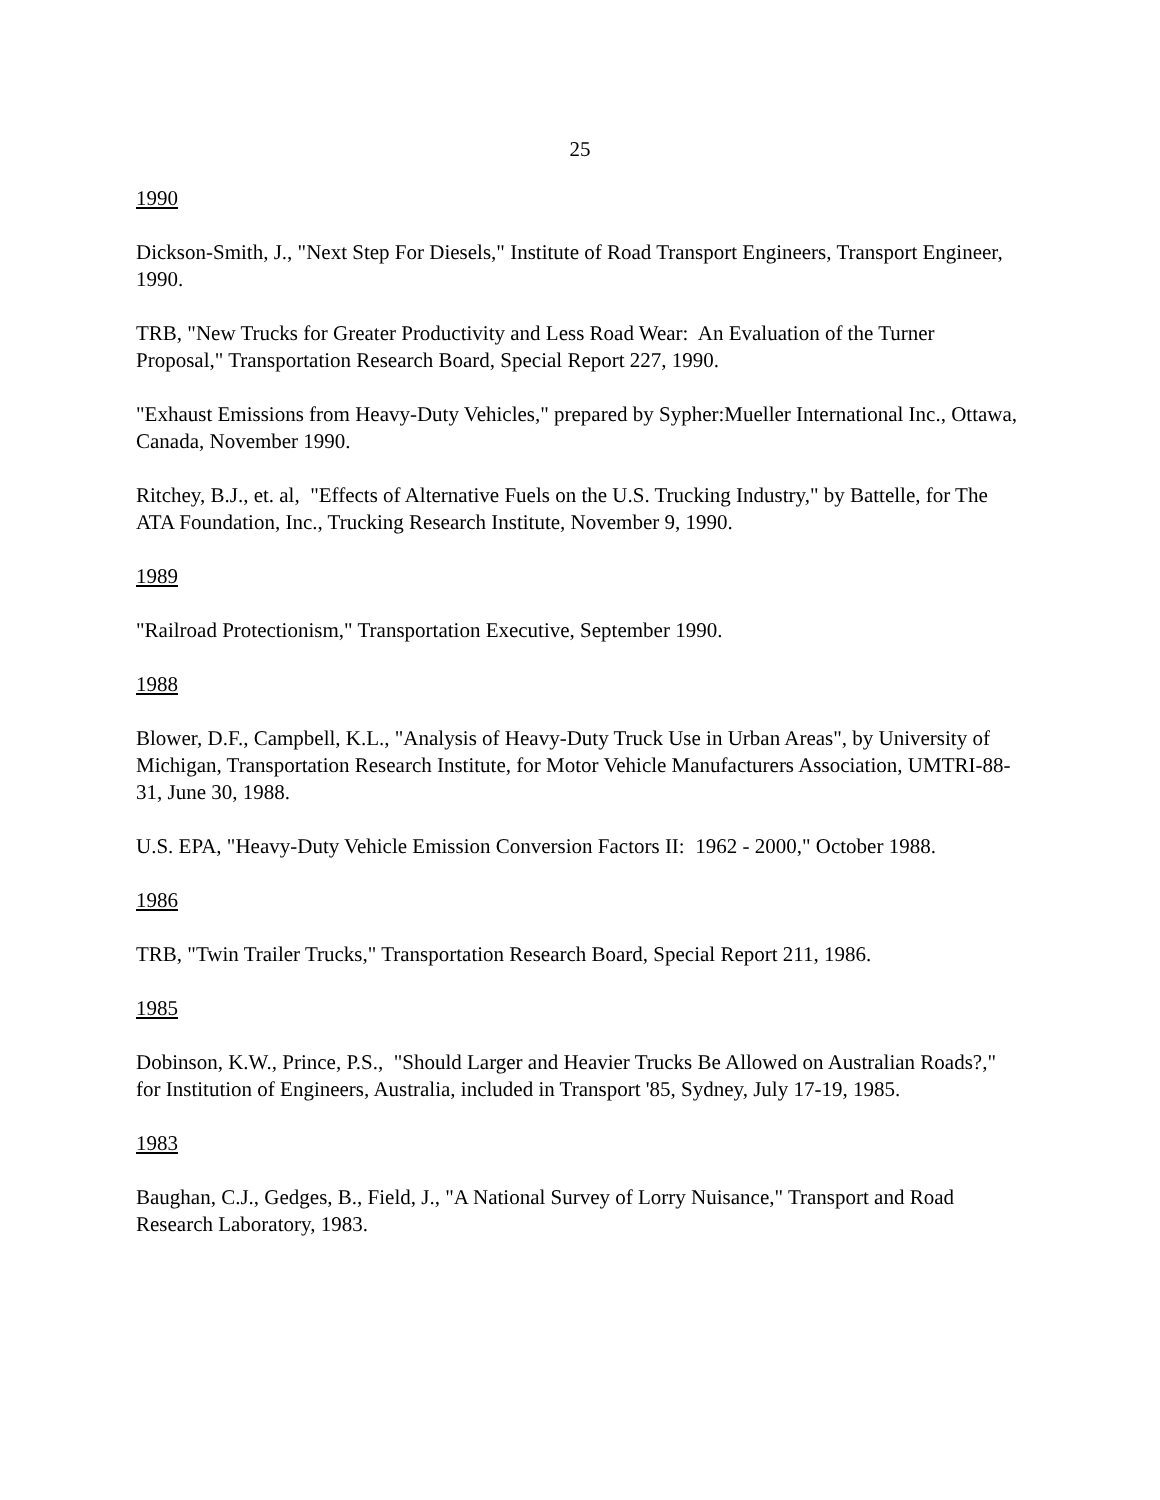25
1990
Dickson-Smith, J., "Next Step For Diesels," Institute of Road Transport Engineers, Transport Engineer, 1990.
TRB, "New Trucks for Greater Productivity and Less Road Wear: An Evaluation of the Turner Proposal," Transportation Research Board, Special Report 227, 1990.
"Exhaust Emissions from Heavy-Duty Vehicles," prepared by Sypher:Mueller International Inc., Ottawa, Canada, November 1990.
Ritchey, B.J., et. al, "Effects of Alternative Fuels on the U.S. Trucking Industry," by Battelle, for The ATA Foundation, Inc., Trucking Research Institute, November 9, 1990.
1989
"Railroad Protectionism," Transportation Executive, September 1990.
1988
Blower, D.F., Campbell, K.L., "Analysis of Heavy-Duty Truck Use in Urban Areas", by University of Michigan, Transportation Research Institute, for Motor Vehicle Manufacturers Association, UMTRI-88-31, June 30, 1988.
U.S. EPA, "Heavy-Duty Vehicle Emission Conversion Factors II: 1962 - 2000," October 1988.
1986
TRB, "Twin Trailer Trucks," Transportation Research Board, Special Report 211, 1986.
1985
Dobinson, K.W., Prince, P.S., "Should Larger and Heavier Trucks Be Allowed on Australian Roads?," for Institution of Engineers, Australia, included in Transport '85, Sydney, July 17-19, 1985.
1983
Baughan, C.J., Gedges, B., Field, J., "A National Survey of Lorry Nuisance," Transport and Road Research Laboratory, 1983.